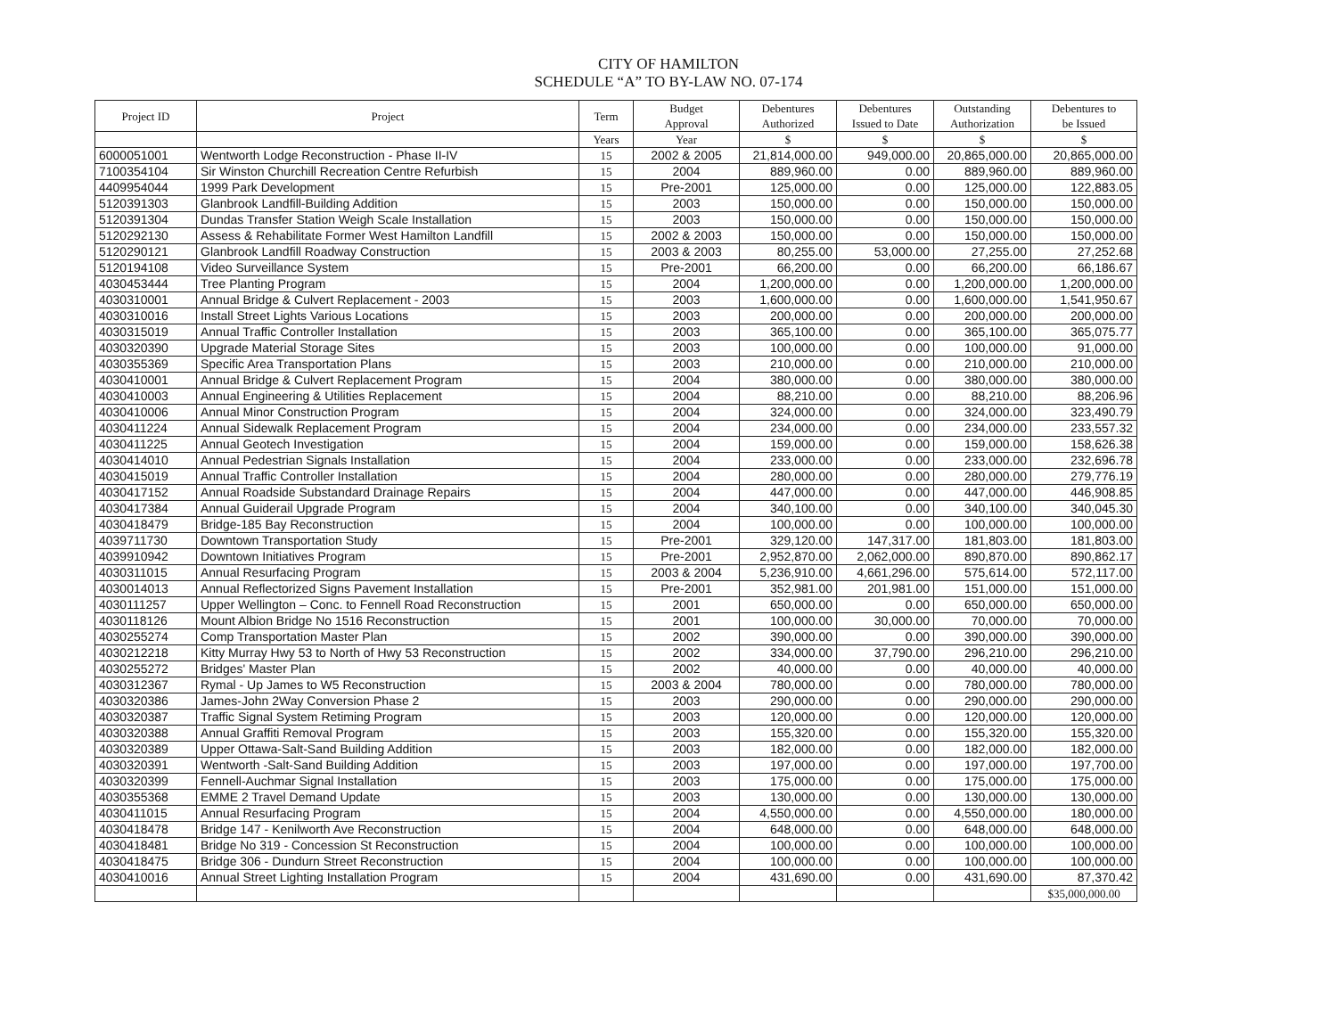CITY OF HAMILTON
SCHEDULE “A” TO BY-LAW NO. 07-174
| Project ID | Project | Term | Budget Approval | Debentures Authorized | Debentures Issued to Date | Outstanding Authorization | Debentures to be Issued |
| --- | --- | --- | --- | --- | --- | --- | --- |
| | | Years | Year | $ | $ | $ | $ |
| 6000051001 | Wentworth Lodge Reconstruction - Phase II-IV | 15 | 2002 & 2005 | 21,814,000.00 | 949,000.00 | 20,865,000.00 | 20,865,000.00 |
| 7100354104 | Sir Winston Churchill Recreation Centre Refurbish | 15 | 2004 | 889,960.00 | 0.00 | 889,960.00 | 889,960.00 |
| 4409954044 | 1999 Park Development | 15 | Pre-2001 | 125,000.00 | 0.00 | 125,000.00 | 122,883.05 |
| 5120391303 | Glanbrook Landfill-Building Addition | 15 | 2003 | 150,000.00 | 0.00 | 150,000.00 | 150,000.00 |
| 5120391304 | Dundas Transfer Station Weigh Scale Installation | 15 | 2003 | 150,000.00 | 0.00 | 150,000.00 | 150,000.00 |
| 5120292130 | Assess & Rehabilitate Former West Hamilton Landfill | 15 | 2002 & 2003 | 150,000.00 | 0.00 | 150,000.00 | 150,000.00 |
| 5120290121 | Glanbrook Landfill Roadway Construction | 15 | 2003 & 2003 | 80,255.00 | 53,000.00 | 27,255.00 | 27,252.68 |
| 5120194108 | Video Surveillance System | 15 | Pre-2001 | 66,200.00 | 0.00 | 66,200.00 | 66,186.67 |
| 4030453444 | Tree Planting Program | 15 | 2004 | 1,200,000.00 | 0.00 | 1,200,000.00 | 1,200,000.00 |
| 4030310001 | Annual Bridge & Culvert Replacement - 2003 | 15 | 2003 | 1,600,000.00 | 0.00 | 1,600,000.00 | 1,541,950.67 |
| 4030310016 | Install Street Lights Various Locations | 15 | 2003 | 200,000.00 | 0.00 | 200,000.00 | 200,000.00 |
| 4030315019 | Annual Traffic Controller Installation | 15 | 2003 | 365,100.00 | 0.00 | 365,100.00 | 365,075.77 |
| 4030320390 | Upgrade Material Storage Sites | 15 | 2003 | 100,000.00 | 0.00 | 100,000.00 | 91,000.00 |
| 4030355369 | Specific Area Transportation Plans | 15 | 2003 | 210,000.00 | 0.00 | 210,000.00 | 210,000.00 |
| 4030410001 | Annual Bridge & Culvert Replacement Program | 15 | 2004 | 380,000.00 | 0.00 | 380,000.00 | 380,000.00 |
| 4030410003 | Annual Engineering & Utilities Replacement | 15 | 2004 | 88,210.00 | 0.00 | 88,210.00 | 88,206.96 |
| 4030410006 | Annual Minor Construction Program | 15 | 2004 | 324,000.00 | 0.00 | 324,000.00 | 323,490.79 |
| 4030411224 | Annual Sidewalk Replacement Program | 15 | 2004 | 234,000.00 | 0.00 | 234,000.00 | 233,557.32 |
| 4030411225 | Annual Geotech Investigation | 15 | 2004 | 159,000.00 | 0.00 | 159,000.00 | 158,626.38 |
| 4030414010 | Annual Pedestrian Signals Installation | 15 | 2004 | 233,000.00 | 0.00 | 233,000.00 | 232,696.78 |
| 4030415019 | Annual Traffic Controller Installation | 15 | 2004 | 280,000.00 | 0.00 | 280,000.00 | 279,776.19 |
| 4030417152 | Annual Roadside Substandard Drainage Repairs | 15 | 2004 | 447,000.00 | 0.00 | 447,000.00 | 446,908.85 |
| 4030417384 | Annual Guiderail Upgrade Program | 15 | 2004 | 340,100.00 | 0.00 | 340,100.00 | 340,045.30 |
| 4030418479 | Bridge-185 Bay Reconstruction | 15 | 2004 | 100,000.00 | 0.00 | 100,000.00 | 100,000.00 |
| 4039711730 | Downtown Transportation Study | 15 | Pre-2001 | 329,120.00 | 147,317.00 | 181,803.00 | 181,803.00 |
| 4039910942 | Downtown Initiatives Program | 15 | Pre-2001 | 2,952,870.00 | 2,062,000.00 | 890,870.00 | 890,862.17 |
| 4030311015 | Annual Resurfacing Program | 15 | 2003 & 2004 | 5,236,910.00 | 4,661,296.00 | 575,614.00 | 572,117.00 |
| 4030014013 | Annual Reflectorized Signs Pavement Installation | 15 | Pre-2001 | 352,981.00 | 201,981.00 | 151,000.00 | 151,000.00 |
| 4030111257 | Upper Wellington – Conc. to Fennell Road Reconstruction | 15 | 2001 | 650,000.00 | 0.00 | 650,000.00 | 650,000.00 |
| 4030118126 | Mount Albion Bridge No 1516 Reconstruction | 15 | 2001 | 100,000.00 | 30,000.00 | 70,000.00 | 70,000.00 |
| 4030255274 | Comp Transportation Master Plan | 15 | 2002 | 390,000.00 | 0.00 | 390,000.00 | 390,000.00 |
| 4030212218 | Kitty Murray Hwy 53 to North of Hwy 53 Reconstruction | 15 | 2002 | 334,000.00 | 37,790.00 | 296,210.00 | 296,210.00 |
| 4030255272 | Bridges' Master Plan | 15 | 2002 | 40,000.00 | 0.00 | 40,000.00 | 40,000.00 |
| 4030312367 | Rymal - Up James to W5 Reconstruction | 15 | 2003 & 2004 | 780,000.00 | 0.00 | 780,000.00 | 780,000.00 |
| 4030320386 | James-John 2Way Conversion Phase 2 | 15 | 2003 | 290,000.00 | 0.00 | 290,000.00 | 290,000.00 |
| 4030320387 | Traffic Signal System Retiming Program | 15 | 2003 | 120,000.00 | 0.00 | 120,000.00 | 120,000.00 |
| 4030320388 | Annual Graffiti Removal Program | 15 | 2003 | 155,320.00 | 0.00 | 155,320.00 | 155,320.00 |
| 4030320389 | Upper Ottawa-Salt-Sand Building Addition | 15 | 2003 | 182,000.00 | 0.00 | 182,000.00 | 182,000.00 |
| 4030320391 | Wentworth -Salt-Sand Building Addition | 15 | 2003 | 197,000.00 | 0.00 | 197,000.00 | 197,700.00 |
| 4030320399 | Fennell-Auchmar Signal Installation | 15 | 2003 | 175,000.00 | 0.00 | 175,000.00 | 175,000.00 |
| 4030355368 | EMME 2 Travel Demand Update | 15 | 2003 | 130,000.00 | 0.00 | 130,000.00 | 130,000.00 |
| 4030411015 | Annual Resurfacing Program | 15 | 2004 | 4,550,000.00 | 0.00 | 4,550,000.00 | 180,000.00 |
| 4030418478 | Bridge 147 - Kenilworth Ave Reconstruction | 15 | 2004 | 648,000.00 | 0.00 | 648,000.00 | 648,000.00 |
| 4030418481 | Bridge No 319 - Concession St Reconstruction | 15 | 2004 | 100,000.00 | 0.00 | 100,000.00 | 100,000.00 |
| 4030418475 | Bridge 306 - Dundurn Street Reconstruction | 15 | 2004 | 100,000.00 | 0.00 | 100,000.00 | 100,000.00 |
| 4030410016 | Annual Street Lighting Installation Program | 15 | 2004 | 431,690.00 | 0.00 | 431,690.00 | 87,370.42 |
| | | | | | | | $35,000,000.00 |